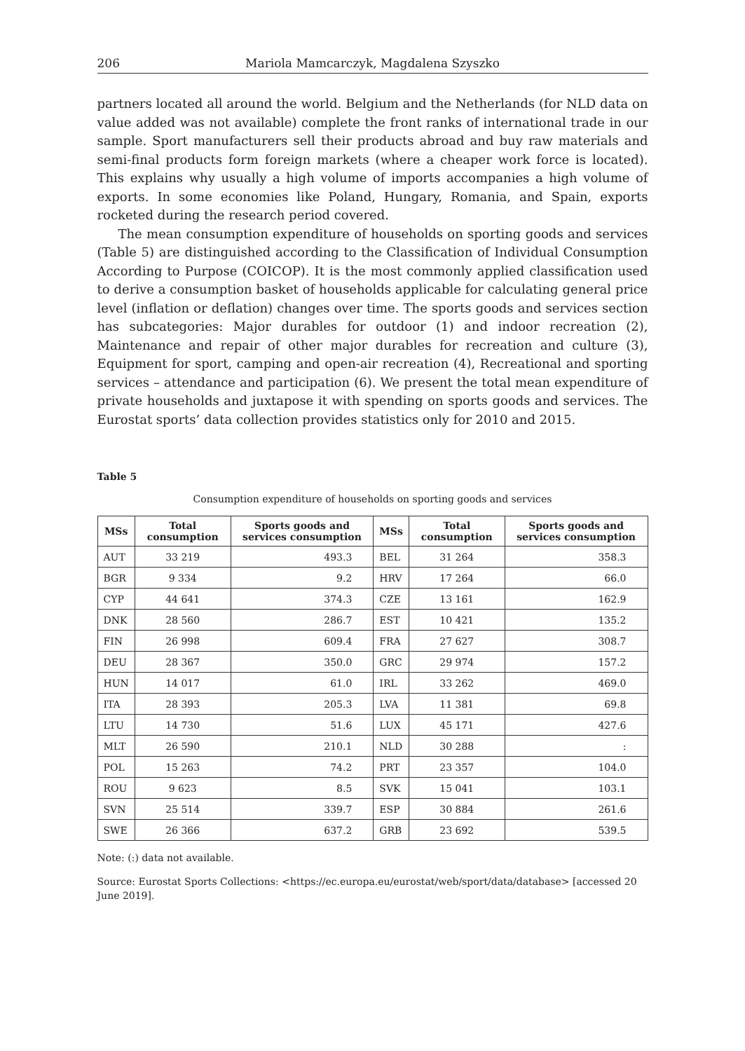206 Mariola Mamcarczyk, Magdalena Szyszko
partners located all around the world. Belgium and the Netherlands (for NLD data on value added was not available) complete the front ranks of international trade in our sample. Sport manufacturers sell their products abroad and buy raw materials and semi-final products form foreign markets (where a cheaper work force is located). This explains why usually a high volume of imports accompanies a high volume of exports. In some economies like Poland, Hungary, Romania, and Spain, exports rocketed during the research period covered.
The mean consumption expenditure of households on sporting goods and services (Table 5) are distinguished according to the Classification of Individual Consumption According to Purpose (COICOP). It is the most commonly applied classification used to derive a consumption basket of households applicable for calculating general price level (inflation or deflation) changes over time. The sports goods and services section has subcategories: Major durables for outdoor (1) and indoor recreation (2), Maintenance and repair of other major durables for recreation and culture (3), Equipment for sport, camping and open-air recreation (4), Recreational and sporting services – attendance and participation (6). We present the total mean expenditure of private households and juxtapose it with spending on sports goods and services. The Eurostat sports’ data collection provides statistics only for 2010 and 2015.
Table 5
Consumption expenditure of households on sporting goods and services
| MSs | Total consumption | Sports goods and services consumption | MSs | Total consumption | Sports goods and services consumption |
| --- | --- | --- | --- | --- | --- |
| AUT | 33 219 | 493.3 | BEL | 31 264 | 358.3 |
| BGR | 9 334 | 9.2 | HRV | 17 264 | 66.0 |
| CYP | 44 641 | 374.3 | CZE | 13 161 | 162.9 |
| DNK | 28 560 | 286.7 | EST | 10 421 | 135.2 |
| FIN | 26 998 | 609.4 | FRA | 27 627 | 308.7 |
| DEU | 28 367 | 350.0 | GRC | 29 974 | 157.2 |
| HUN | 14 017 | 61.0 | IRL | 33 262 | 469.0 |
| ITA | 28 393 | 205.3 | LVA | 11 381 | 69.8 |
| LTU | 14 730 | 51.6 | LUX | 45 171 | 427.6 |
| MLT | 26 590 | 210.1 | NLD | 30 288 | : |
| POL | 15 263 | 74.2 | PRT | 23 357 | 104.0 |
| ROU | 9 623 | 8.5 | SVK | 15 041 | 103.1 |
| SVN | 25 514 | 339.7 | ESP | 30 884 | 261.6 |
| SWE | 26 366 | 637.2 | GRB | 23 692 | 539.5 |
Note: (:) data not available.
Source: Eurostat Sports Collections: <https://ec.europa.eu/eurostat/web/sport/data/database> [accessed 20 June 2019].